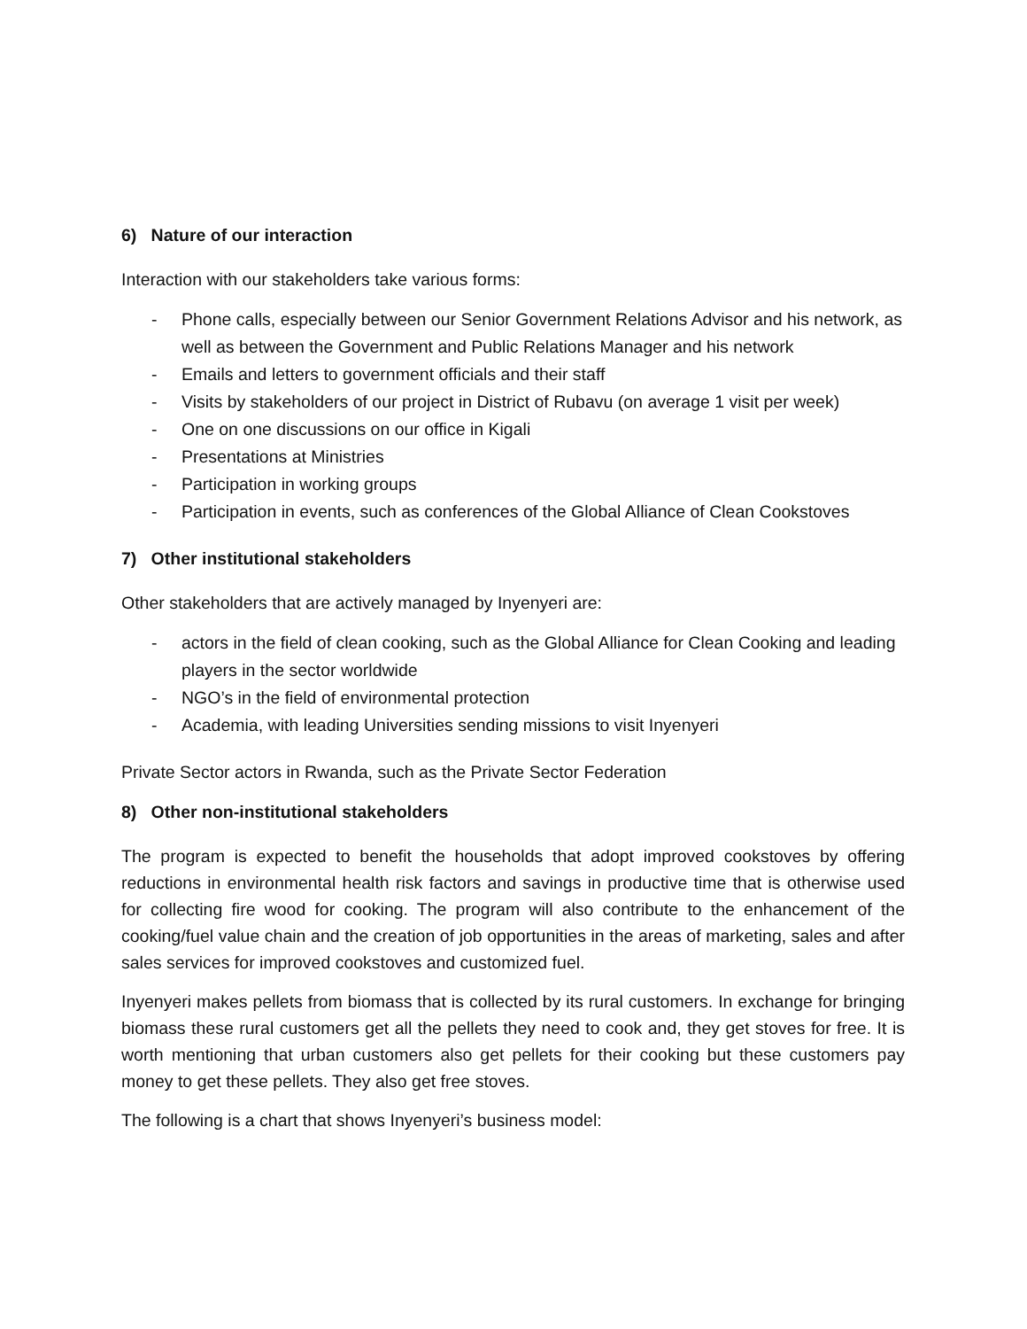6) Nature of our interaction
Interaction with our stakeholders take various forms:
- Phone calls, especially between our Senior Government Relations Advisor and his network, as well as between the Government and Public Relations Manager and his network
- Emails and letters to government officials and their staff
- Visits by stakeholders of our project in District of Rubavu (on average 1 visit per week)
- One on one discussions on our office in Kigali
- Presentations at Ministries
- Participation in working groups
- Participation in events, such as conferences of the Global Alliance of Clean Cookstoves
7) Other institutional stakeholders
Other stakeholders that are actively managed by Inyenyeri are:
- actors in the field of clean cooking, such as the Global Alliance for Clean Cooking and leading players in the sector worldwide
- NGO’s in the field of environmental protection
- Academia, with leading Universities sending missions to visit Inyenyeri
Private Sector actors in Rwanda, such as the Private Sector Federation
8) Other non-institutional stakeholders
The program is expected to benefit the households that adopt improved cookstoves by offering reductions in environmental health risk factors and savings in productive time that is otherwise used for collecting fire wood for cooking. The program will also contribute to the enhancement of the cooking/fuel value chain and the creation of job opportunities in the areas of marketing, sales and after sales services for improved cookstoves and customized fuel.
Inyenyeri makes pellets from biomass that is collected by its rural customers. In exchange for bringing biomass these rural customers get all the pellets they need to cook and, they get stoves for free. It is worth mentioning that urban customers also get pellets for their cooking but these customers pay money to get these pellets. They also get free stoves.
The following is a chart that shows Inyenyeri’s business model: